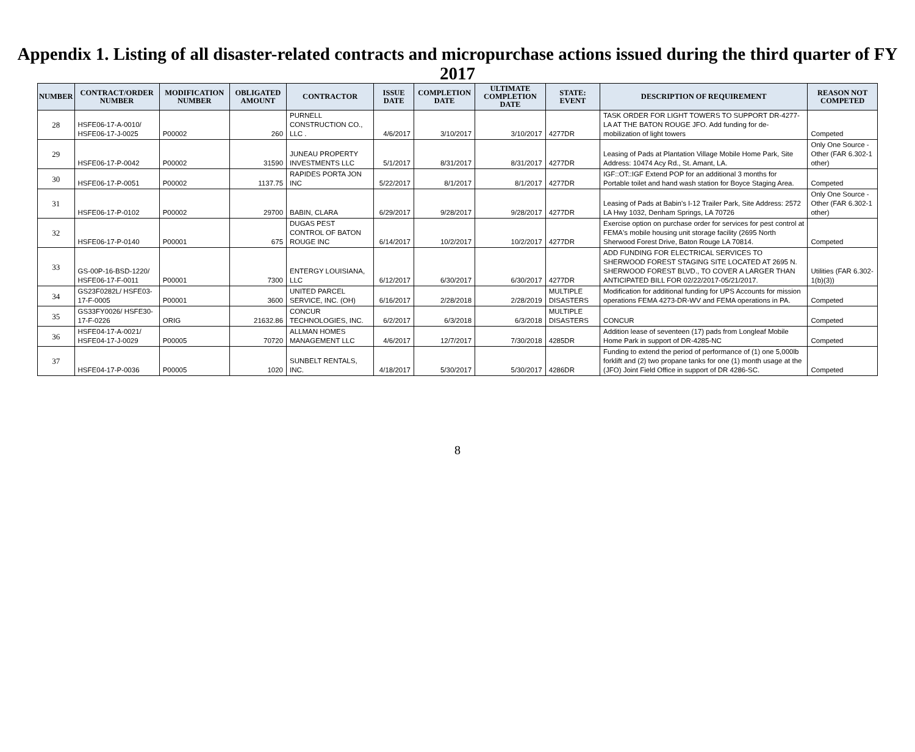Appendix 1. Listing of all disaster-related contracts and micropurchase actions issued during the third quarter of FY 2017
| NUMBER | CONTRACT/ORDER NUMBER | MODIFICATION NUMBER | OBLIGATED AMOUNT | CONTRACTOR | ISSUE DATE | COMPLETION DATE | ULTIMATE COMPLETION DATE | STATE: EVENT | DESCRIPTION OF REQUIREMENT | REASON NOT COMPETED |
| --- | --- | --- | --- | --- | --- | --- | --- | --- | --- | --- |
| 28 | HSFE06-17-A-0010/ HSFE06-17-J-0025 | P00002 | 260 | PURNELL CONSTRUCTION CO., LLC . | 4/6/2017 | 3/10/2017 | 3/10/2017 | 4277DR | TASK ORDER FOR LIGHT TOWERS TO SUPPORT DR-4277-LA AT THE BATON ROUGE JFO. Add funding for de-mobilization of light towers | Competed |
| 29 | HSFE06-17-P-0042 | P00002 | 31590 | JUNEAU PROPERTY INVESTMENTS LLC | 5/1/2017 | 8/31/2017 | 8/31/2017 | 4277DR | Leasing of Pads at Plantation Village Mobile Home Park, Site Address: 10474 Acy Rd., St. Amant, LA. | Only One Source - Other (FAR 6.302-1 other) |
| 30 | HSFE06-17-P-0051 | P00002 | 1137.75 | RAPIDES PORTA JON INC | 5/22/2017 | 8/1/2017 | 8/1/2017 | 4277DR | IGF::OT::IGF Extend POP for an additional 3 months for Portable toilet and hand wash station for Boyce Staging Area. | Competed |
| 31 | HSFE06-17-P-0102 | P00002 | 29700 | BABIN, CLARA | 6/29/2017 | 9/28/2017 | 9/28/2017 | 4277DR | Leasing of Pads at Babin's I-12 Trailer Park, Site Address: 2572 LA Hwy 1032, Denham Springs, LA 70726 | Only One Source - Other (FAR 6.302-1 other) |
| 32 | HSFE06-17-P-0140 | P00001 | 675 | DUGAS PEST CONTROL OF BATON ROUGE INC | 6/14/2017 | 10/2/2017 | 10/2/2017 | 4277DR | Exercise option on purchase order for services for pest control at FEMA's mobile housing unit storage facility (2695 North Sherwood Forest Drive, Baton Rouge LA 70814. | Competed |
| 33 | GS-00P-16-BSD-1220/ HSFE06-17-F-0011 | P00001 | 7300 | ENTERGY LOUISIANA, LLC | 6/12/2017 | 6/30/2017 | 6/30/2017 | 4277DR | ADD FUNDING FOR ELECTRICAL SERVICES TO SHERWOOD FOREST STAGING SITE LOCATED AT 2695 N. SHERWOOD FOREST BLVD., TO COVER A LARGER THAN ANTICIPATED BILL FOR 02/22/2017-05/21/2017. | Utilities (FAR 6.302-1(b)(3)) |
| 34 | GS23F0282L/ HSFE03-17-F-0005 | P00001 | 3600 | UNITED PARCEL SERVICE, INC. (OH) | 6/16/2017 | 2/28/2018 | 2/28/2019 | MULTIPLE DISASTERS | Modification for additional funding for UPS Accounts for mission operations FEMA 4273-DR-WV and FEMA operations in PA. | Competed |
| 35 | GS33FY0026/ HSFE30-17-F-0226 | ORIG | 21632.86 | CONCUR TECHNOLOGIES, INC. | 6/2/2017 | 6/3/2018 | 6/3/2018 | MULTIPLE DISASTERS | CONCUR | Competed |
| 36 | HSFE04-17-A-0021/ HSFE04-17-J-0029 | P00005 | 70720 | ALLMAN HOMES MANAGEMENT LLC | 4/6/2017 | 12/7/2017 | 7/30/2018 | 4285DR | Addition lease of seventeen (17) pads from Longleaf Mobile Home Park in support of DR-4285-NC | Competed |
| 37 | HSFE04-17-P-0036 | P00005 | 1020 | SUNBELT RENTALS, INC. | 4/18/2017 | 5/30/2017 | 5/30/2017 | 4286DR | Funding to extend the period of performance of (1) one 5,000lb forklift and (2) two propane tanks for one (1) month usage at the (JFO) Joint Field Office in support of DR 4286-SC. | Competed |
8